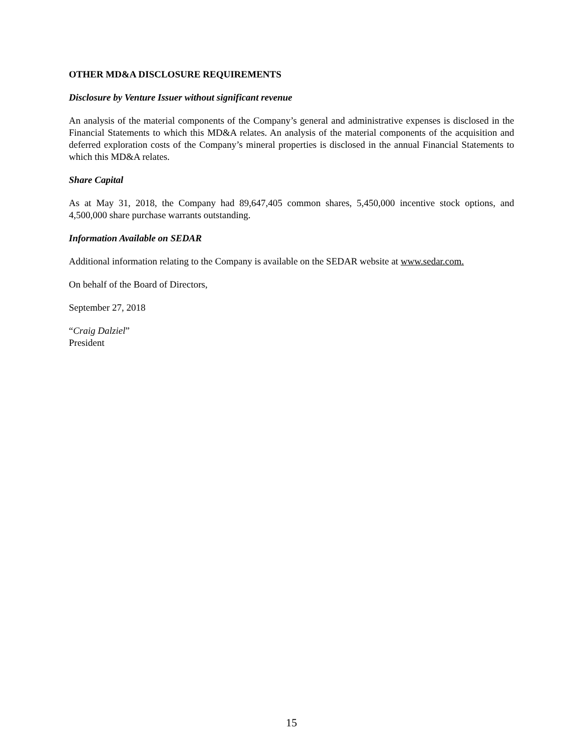OTHER MD&A DISCLOSURE REQUIREMENTS
Disclosure by Venture Issuer without significant revenue
An analysis of the material components of the Company’s general and administrative expenses is disclosed in the Financial Statements to which this MD&A relates. An analysis of the material components of the acquisition and deferred exploration costs of the Company’s mineral properties is disclosed in the annual Financial Statements to which this MD&A relates.
Share Capital
As at May 31, 2018, the Company had 89,647,405 common shares, 5,450,000 incentive stock options, and 4,500,000 share purchase warrants outstanding.
Information Available on SEDAR
Additional information relating to the Company is available on the SEDAR website at www.sedar.com.
On behalf of the Board of Directors,
September 27, 2018
“Craig Dalziel”
President
15